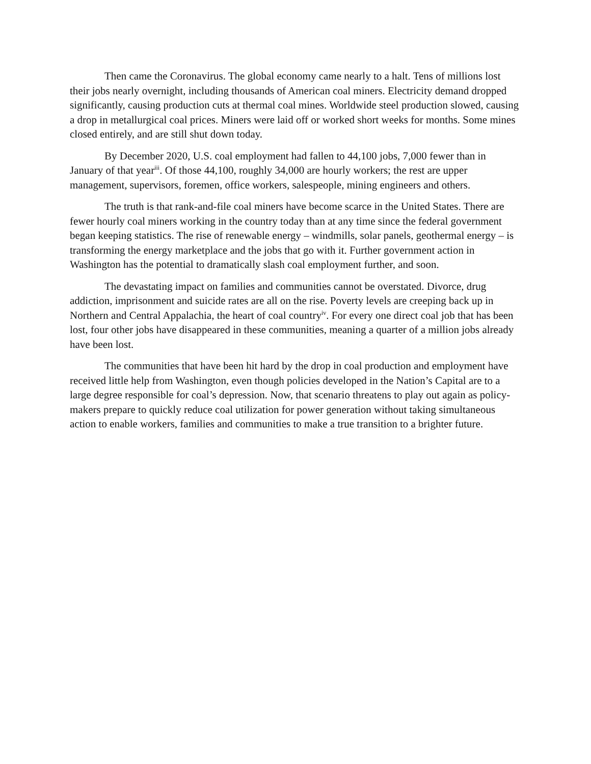Then came the Coronavirus. The global economy came nearly to a halt. Tens of millions lost their jobs nearly overnight, including thousands of American coal miners. Electricity demand dropped significantly, causing production cuts at thermal coal mines. Worldwide steel production slowed, causing a drop in metallurgical coal prices. Miners were laid off or worked short weeks for months. Some mines closed entirely, and are still shut down today.
By December 2020, U.S. coal employment had fallen to 44,100 jobs, 7,000 fewer than in January of that year<sup>iii</sup>. Of those 44,100, roughly 34,000 are hourly workers; the rest are upper management, supervisors, foremen, office workers, salespeople, mining engineers and others.
The truth is that rank-and-file coal miners have become scarce in the United States. There are fewer hourly coal miners working in the country today than at any time since the federal government began keeping statistics. The rise of renewable energy – windmills, solar panels, geothermal energy – is transforming the energy marketplace and the jobs that go with it. Further government action in Washington has the potential to dramatically slash coal employment further, and soon.
The devastating impact on families and communities cannot be overstated. Divorce, drug addiction, imprisonment and suicide rates are all on the rise. Poverty levels are creeping back up in Northern and Central Appalachia, the heart of coal country<sup>iv</sup>. For every one direct coal job that has been lost, four other jobs have disappeared in these communities, meaning a quarter of a million jobs already have been lost.
The communities that have been hit hard by the drop in coal production and employment have received little help from Washington, even though policies developed in the Nation’s Capital are to a large degree responsible for coal’s depression. Now, that scenario threatens to play out again as policy-makers prepare to quickly reduce coal utilization for power generation without taking simultaneous action to enable workers, families and communities to make a true transition to a brighter future.